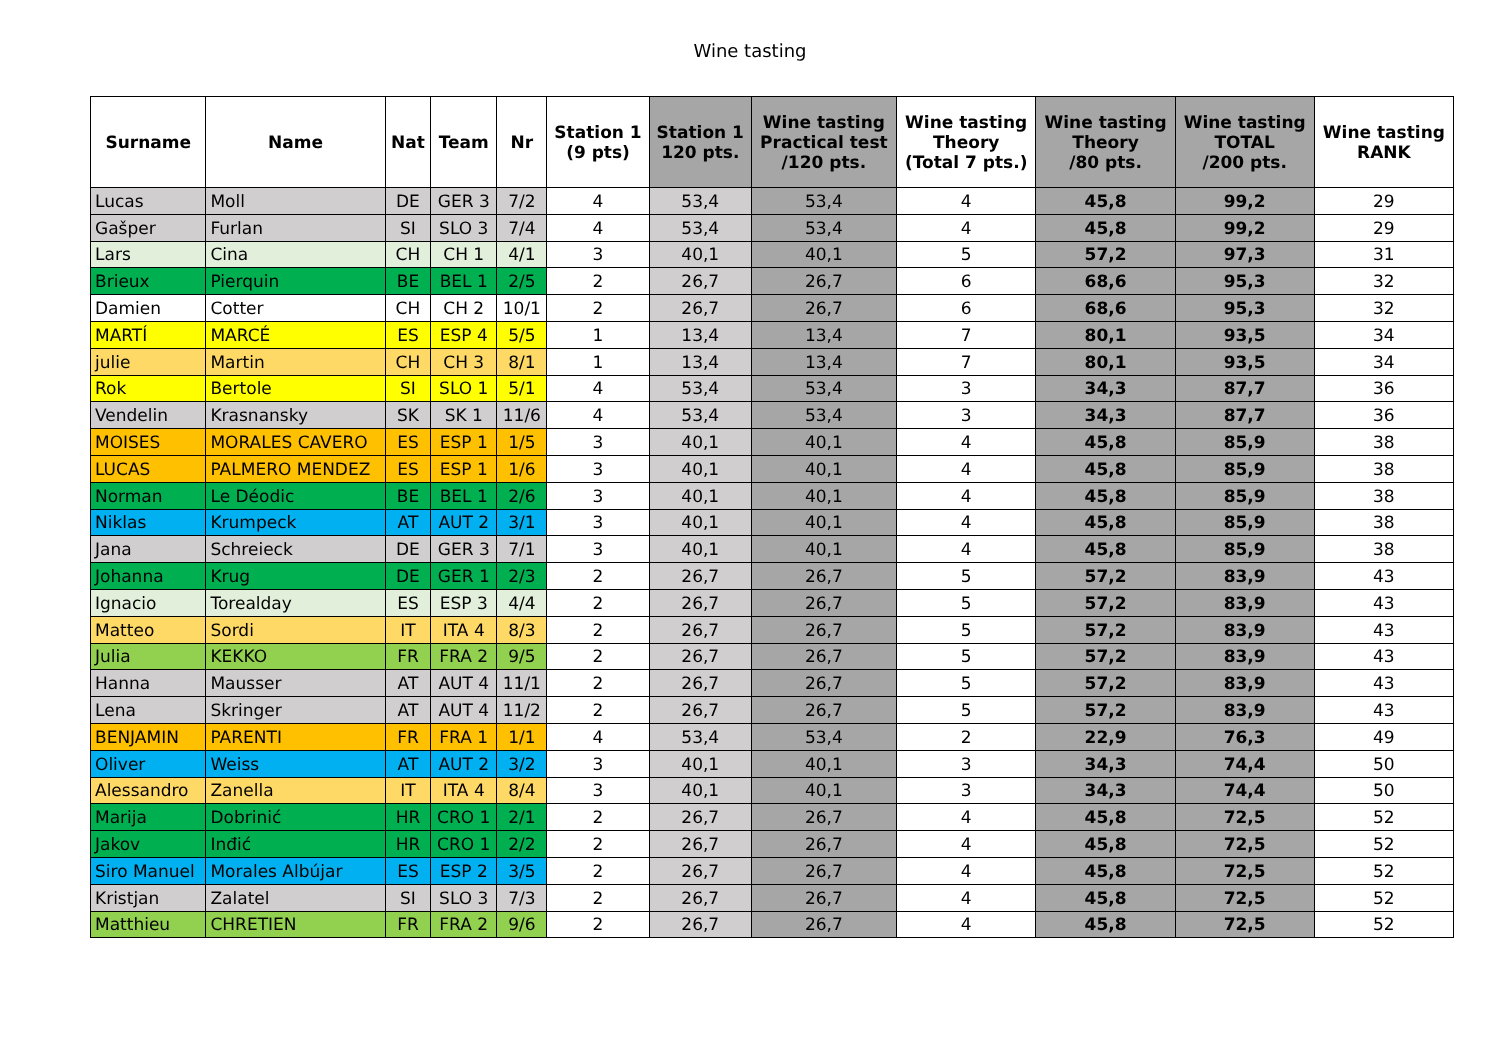Wine tasting
| Surname | Name | Nat | Team | Nr | Station 1 (9 pts) | Station 1 120 pts. | Wine tasting Practical test /120 pts. | Wine tasting Theory (Total 7 pts.) | Wine tasting Theory /80 pts. | Wine tasting TOTAL /200 pts. | Wine tasting RANK |
| --- | --- | --- | --- | --- | --- | --- | --- | --- | --- | --- | --- |
| Lucas | Moll | DE | GER 3 | 7/2 | 4 | 53,4 | 53,4 | 4 | 45,8 | 99,2 | 29 |
| Gašper | Furlan | SI | SLO 3 | 7/4 | 4 | 53,4 | 53,4 | 4 | 45,8 | 99,2 | 29 |
| Lars | Cina | CH | CH 1 | 4/1 | 3 | 40,1 | 40,1 | 5 | 57,2 | 97,3 | 31 |
| Brieux | Pierquin | BE | BEL 1 | 2/5 | 2 | 26,7 | 26,7 | 6 | 68,6 | 95,3 | 32 |
| Damien | Cotter | CH | CH 2 | 10/1 | 2 | 26,7 | 26,7 | 6 | 68,6 | 95,3 | 32 |
| MARTÍ | MARCÉ | ES | ESP 4 | 5/5 | 1 | 13,4 | 13,4 | 7 | 80,1 | 93,5 | 34 |
| julie | Martin | CH | CH 3 | 8/1 | 1 | 13,4 | 13,4 | 7 | 80,1 | 93,5 | 34 |
| Rok | Bertole | SI | SLO 1 | 5/1 | 4 | 53,4 | 53,4 | 3 | 34,3 | 87,7 | 36 |
| Vendelin | Krasnansky | SK | SK 1 | 11/6 | 4 | 53,4 | 53,4 | 3 | 34,3 | 87,7 | 36 |
| MOISES | MORALES CAVERO | ES | ESP 1 | 1/5 | 3 | 40,1 | 40,1 | 4 | 45,8 | 85,9 | 38 |
| LUCAS | PALMERO MENDEZ | ES | ESP 1 | 1/6 | 3 | 40,1 | 40,1 | 4 | 45,8 | 85,9 | 38 |
| Norman | Le Déodic | BE | BEL 1 | 2/6 | 3 | 40,1 | 40,1 | 4 | 45,8 | 85,9 | 38 |
| Niklas | Krumpeck | AT | AUT 2 | 3/1 | 3 | 40,1 | 40,1 | 4 | 45,8 | 85,9 | 38 |
| Jana | Schreieck | DE | GER 3 | 7/1 | 3 | 40,1 | 40,1 | 4 | 45,8 | 85,9 | 38 |
| Johanna | Krug | DE | GER 1 | 2/3 | 2 | 26,7 | 26,7 | 5 | 57,2 | 83,9 | 43 |
| Ignacio | Torealday | ES | ESP 3 | 4/4 | 2 | 26,7 | 26,7 | 5 | 57,2 | 83,9 | 43 |
| Matteo | Sordi | IT | ITA 4 | 8/3 | 2 | 26,7 | 26,7 | 5 | 57,2 | 83,9 | 43 |
| Julia | KEKKO | FR | FRA 2 | 9/5 | 2 | 26,7 | 26,7 | 5 | 57,2 | 83,9 | 43 |
| Hanna | Mausser | AT | AUT 4 | 11/1 | 2 | 26,7 | 26,7 | 5 | 57,2 | 83,9 | 43 |
| Lena | Skringer | AT | AUT 4 | 11/2 | 2 | 26,7 | 26,7 | 5 | 57,2 | 83,9 | 43 |
| BENJAMIN | PARENTI | FR | FRA 1 | 1/1 | 4 | 53,4 | 53,4 | 2 | 22,9 | 76,3 | 49 |
| Oliver | Weiss | AT | AUT 2 | 3/2 | 3 | 40,1 | 40,1 | 3 | 34,3 | 74,4 | 50 |
| Alessandro | Zanella | IT | ITA 4 | 8/4 | 3 | 40,1 | 40,1 | 3 | 34,3 | 74,4 | 50 |
| Marija | Dobrinić | HR | CRO 1 | 2/1 | 2 | 26,7 | 26,7 | 4 | 45,8 | 72,5 | 52 |
| Jakov | Inđić | HR | CRO 1 | 2/2 | 2 | 26,7 | 26,7 | 4 | 45,8 | 72,5 | 52 |
| Siro Manuel | Morales Albújar | ES | ESP 2 | 3/5 | 2 | 26,7 | 26,7 | 4 | 45,8 | 72,5 | 52 |
| Kristjan | Zalatel | SI | SLO 3 | 7/3 | 2 | 26,7 | 26,7 | 4 | 45,8 | 72,5 | 52 |
| Matthieu | CHRETIEN | FR | FRA 2 | 9/6 | 2 | 26,7 | 26,7 | 4 | 45,8 | 72,5 | 52 |